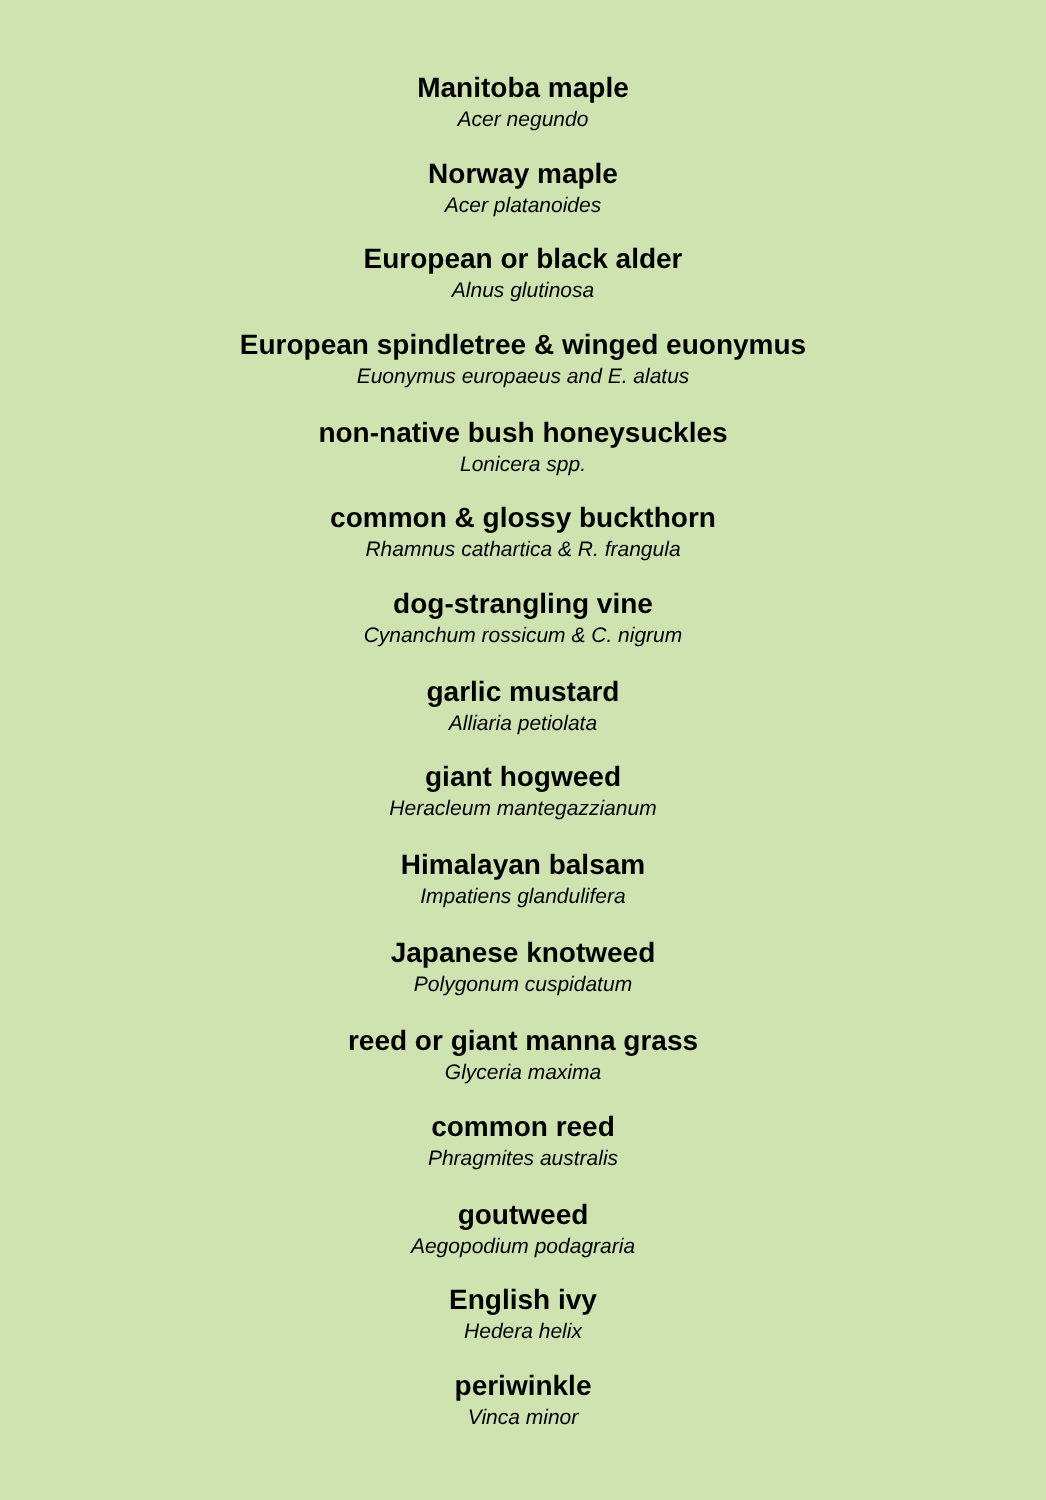Manitoba maple
Acer negundo
Norway maple
Acer platanoides
European or black alder
Alnus glutinosa
European spindletree & winged euonymus
Euonymus europaeus and E. alatus
non-native bush honeysuckles
Lonicera spp.
common & glossy buckthorn
Rhamnus cathartica & R. frangula
dog-strangling vine
Cynanchum rossicum & C. nigrum
garlic mustard
Alliaria petiolata
giant hogweed
Heracleum mantegazzianum
Himalayan balsam
Impatiens glandulifera
Japanese knotweed
Polygonum cuspidatum
reed or giant manna grass
Glyceria maxima
common reed
Phragmites australis
goutweed
Aegopodium podagraria
English ivy
Hedera helix
periwinkle
Vinca minor